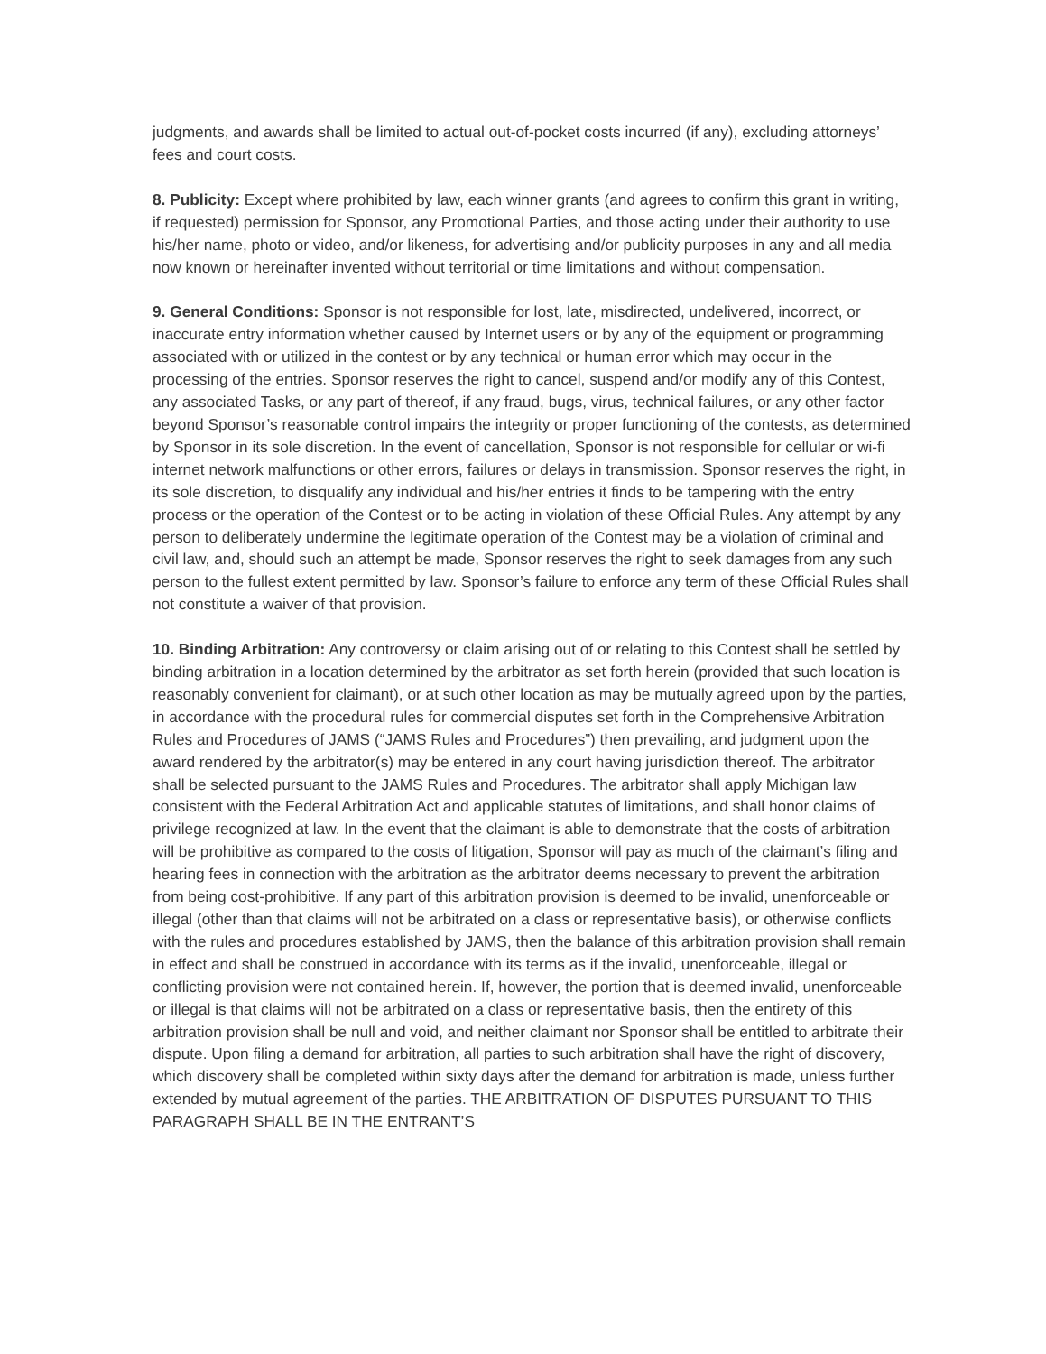judgments, and awards shall be limited to actual out-of-pocket costs incurred (if any), excluding attorneys’ fees and court costs.
8. Publicity: Except where prohibited by law, each winner grants (and agrees to confirm this grant in writing, if requested) permission for Sponsor, any Promotional Parties, and those acting under their authority to use his/her name, photo or video, and/or likeness, for advertising and/or publicity purposes in any and all media now known or hereinafter invented without territorial or time limitations and without compensation.
9. General Conditions: Sponsor is not responsible for lost, late, misdirected, undelivered, incorrect, or inaccurate entry information whether caused by Internet users or by any of the equipment or programming associated with or utilized in the contest or by any technical or human error which may occur in the processing of the entries. Sponsor reserves the right to cancel, suspend and/or modify any of this Contest, any associated Tasks, or any part of thereof, if any fraud, bugs, virus, technical failures, or any other factor beyond Sponsor’s reasonable control impairs the integrity or proper functioning of the contests, as determined by Sponsor in its sole discretion. In the event of cancellation, Sponsor is not responsible for cellular or wi-fi internet network malfunctions or other errors, failures or delays in transmission. Sponsor reserves the right, in its sole discretion, to disqualify any individual and his/her entries it finds to be tampering with the entry process or the operation of the Contest or to be acting in violation of these Official Rules. Any attempt by any person to deliberately undermine the legitimate operation of the Contest may be a violation of criminal and civil law, and, should such an attempt be made, Sponsor reserves the right to seek damages from any such person to the fullest extent permitted by law. Sponsor’s failure to enforce any term of these Official Rules shall not constitute a waiver of that provision.
10. Binding Arbitration: Any controversy or claim arising out of or relating to this Contest shall be settled by binding arbitration in a location determined by the arbitrator as set forth herein (provided that such location is reasonably convenient for claimant), or at such other location as may be mutually agreed upon by the parties, in accordance with the procedural rules for commercial disputes set forth in the Comprehensive Arbitration Rules and Procedures of JAMS (“JAMS Rules and Procedures”) then prevailing, and judgment upon the award rendered by the arbitrator(s) may be entered in any court having jurisdiction thereof. The arbitrator shall be selected pursuant to the JAMS Rules and Procedures. The arbitrator shall apply Michigan law consistent with the Federal Arbitration Act and applicable statutes of limitations, and shall honor claims of privilege recognized at law. In the event that the claimant is able to demonstrate that the costs of arbitration will be prohibitive as compared to the costs of litigation, Sponsor will pay as much of the claimant’s filing and hearing fees in connection with the arbitration as the arbitrator deems necessary to prevent the arbitration from being cost-prohibitive. If any part of this arbitration provision is deemed to be invalid, unenforceable or illegal (other than that claims will not be arbitrated on a class or representative basis), or otherwise conflicts with the rules and procedures established by JAMS, then the balance of this arbitration provision shall remain in effect and shall be construed in accordance with its terms as if the invalid, unenforceable, illegal or conflicting provision were not contained herein. If, however, the portion that is deemed invalid, unenforceable or illegal is that claims will not be arbitrated on a class or representative basis, then the entirety of this arbitration provision shall be null and void, and neither claimant nor Sponsor shall be entitled to arbitrate their dispute. Upon filing a demand for arbitration, all parties to such arbitration shall have the right of discovery, which discovery shall be completed within sixty days after the demand for arbitration is made, unless further extended by mutual agreement of the parties. THE ARBITRATION OF DISPUTES PURSUANT TO THIS PARAGRAPH SHALL BE IN THE ENTRANT’S